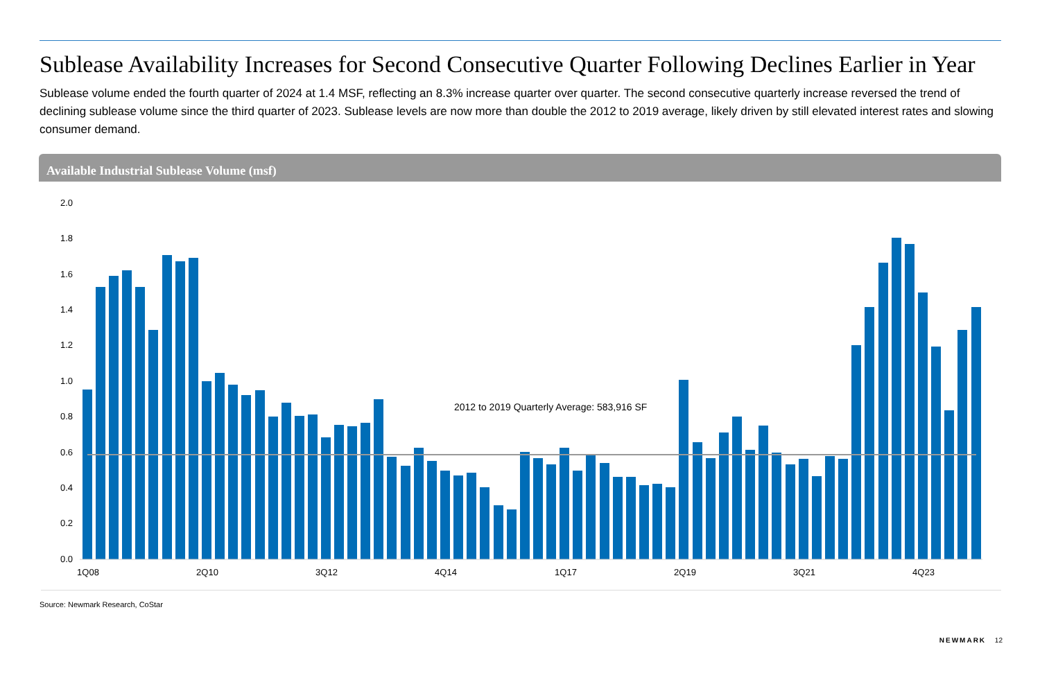Sublease Availability Increases for Second Consecutive Quarter Following Declines Earlier in Year
Sublease volume ended the fourth quarter of 2024 at 1.4 MSF, reflecting an 8.3% increase quarter over quarter. The second consecutive quarterly increase reversed the trend of declining sublease volume since the third quarter of 2023. Sublease levels are now more than double the 2012 to 2019 average, likely driven by still elevated interest rates and slowing consumer demand.
Available Industrial Sublease Volume (msf)
2.0
1.8
1.6
1.4
1.2
1.0
0.8
0.6
0.4
0.2
0.0
2012 to 2019 Quarterly Average: 583,916 SF
1Q08
2Q10
3Q12
4Q14
1Q17
2Q19
3Q21
4Q23
Source: Newmark Research, CoStar
NEWMARK 12